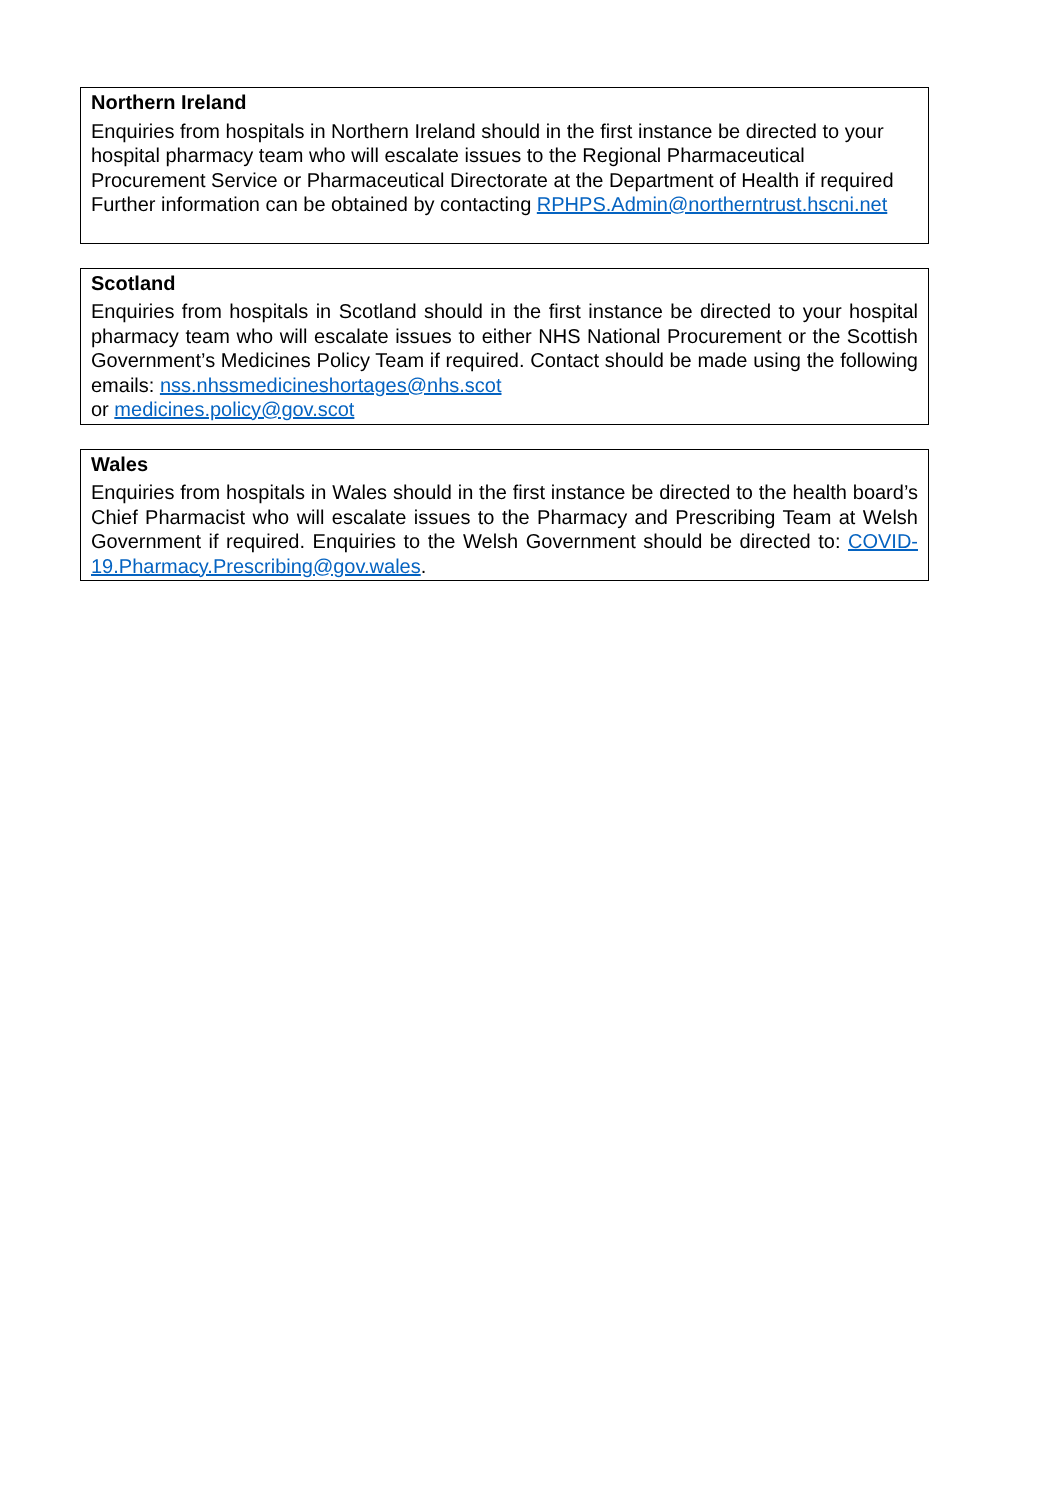Northern Ireland
Enquiries from hospitals in Northern Ireland should in the first instance be directed to your hospital pharmacy team who will escalate issues to the Regional Pharmaceutical Procurement Service or Pharmaceutical Directorate at the Department of Health if required Further information can be obtained by contacting RPHPS.Admin@northerntrust.hscni.net
Scotland
Enquiries from hospitals in Scotland should in the first instance be directed to your hospital pharmacy team who will escalate issues to either NHS National Procurement or the Scottish Government’s Medicines Policy Team if required. Contact should be made using the following emails: nss.nhssmedicineshortages@nhs.scot
or medicines.policy@gov.scot
Wales
Enquiries from hospitals in Wales should in the first instance be directed to the health board’s Chief Pharmacist who will escalate issues to the Pharmacy and Prescribing Team at Welsh Government if required. Enquiries to the Welsh Government should be directed to: COVID-19.Pharmacy.Prescribing@gov.wales.